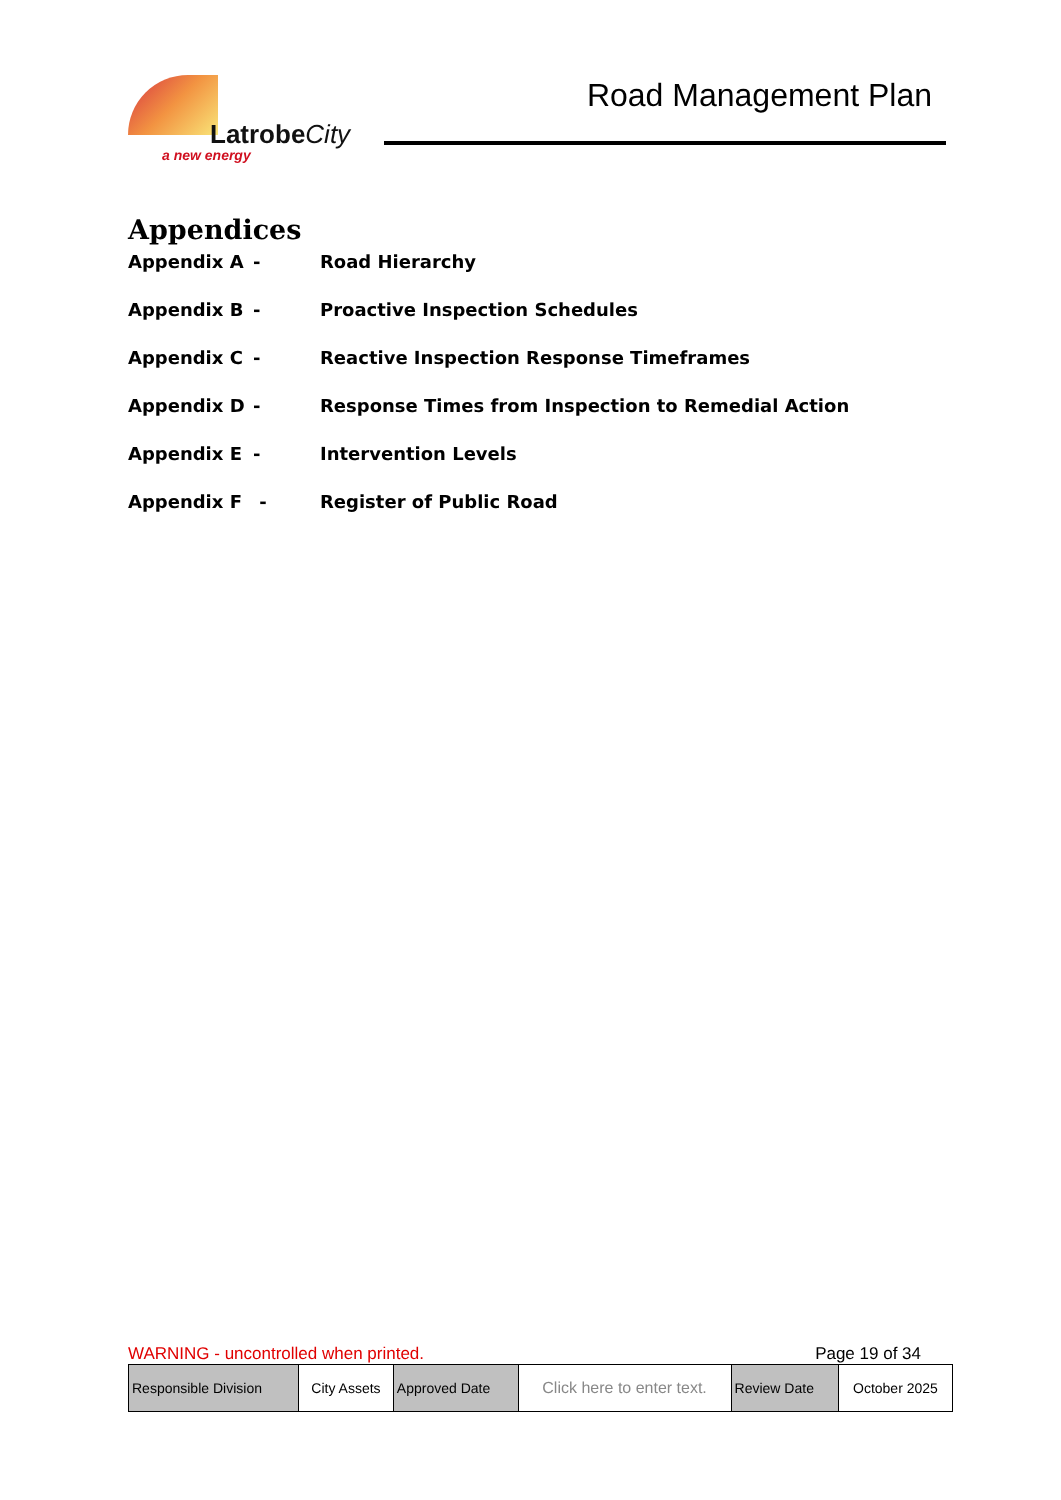LatrobeCity
a new energy
Road Management Plan
Appendices
Appendix A - Road Hierarchy
Appendix B - Proactive Inspection Schedules
Appendix C - Reactive Inspection Response Timeframes
Appendix D - Response Times from Inspection to Remedial Action
Appendix E - Intervention Levels
Appendix F - Register of Public Road
WARNING - uncontrolled when printed. Page 19 of 34
| Responsible Division | City Assets | Approved Date | Click here to enter text. | Review Date | October 2025 |